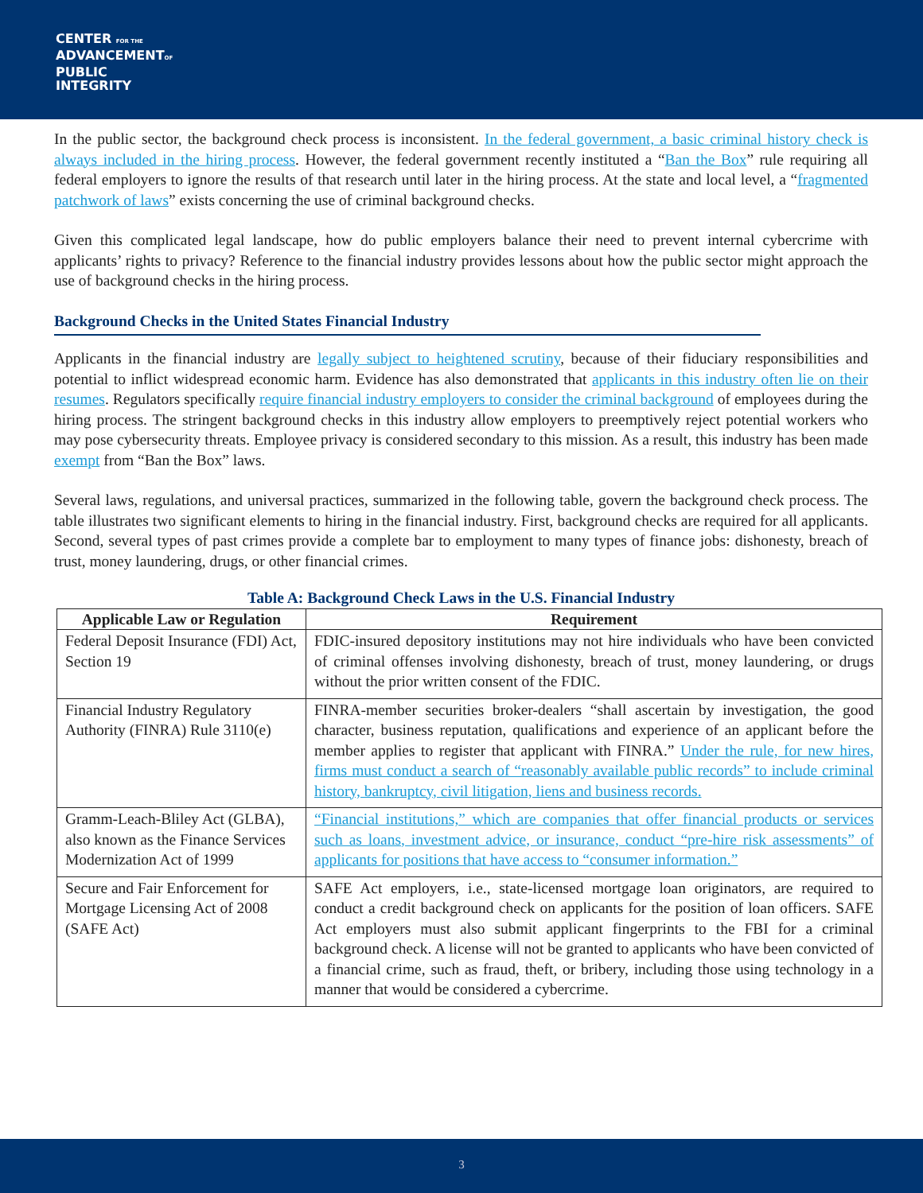CENTER FOR THE
ADVANCEMENTOF
PUBLIC
INTEGRITY
In the public sector, the background check process is inconsistent. In the federal government, a basic criminal history check is always included in the hiring process. However, the federal government recently instituted a “Ban the Box” rule requiring all federal employers to ignore the results of that research until later in the hiring process. At the state and local level, a “fragmented patchwork of laws” exists concerning the use of criminal background checks.
Given this complicated legal landscape, how do public employers balance their need to prevent internal cybercrime with applicants’ rights to privacy? Reference to the financial industry provides lessons about how the public sector might approach the use of background checks in the hiring process.
Background Checks in the United States Financial Industry
Applicants in the financial industry are legally subject to heightened scrutiny, because of their fiduciary responsibilities and potential to inflict widespread economic harm. Evidence has also demonstrated that applicants in this industry often lie on their resumes. Regulators specifically require financial industry employers to consider the criminal background of employees during the hiring process. The stringent background checks in this industry allow employers to preemptively reject potential workers who may pose cybersecurity threats. Employee privacy is considered secondary to this mission. As a result, this industry has been made exempt from “Ban the Box” laws.
Several laws, regulations, and universal practices, summarized in the following table, govern the background check process. The table illustrates two significant elements to hiring in the financial industry. First, background checks are required for all applicants. Second, several types of past crimes provide a complete bar to employment to many types of finance jobs: dishonesty, breach of trust, money laundering, drugs, or other financial crimes.
Table A: Background Check Laws in the U.S. Financial Industry
| Applicable Law or Regulation | Requirement |
| --- | --- |
| Federal Deposit Insurance (FDI) Act, Section 19 | FDIC-insured depository institutions may not hire individuals who have been convicted of criminal offenses involving dishonesty, breach of trust, money laundering, or drugs without the prior written consent of the FDIC. |
| Financial Industry Regulatory Authority (FINRA) Rule 3110(e) | FINRA-member securities broker-dealers “shall ascertain by investigation, the good character, business reputation, qualifications and experience of an applicant before the member applies to register that applicant with FINRA.” Under the rule, for new hires, firms must conduct a search of “reasonably available public records” to include criminal history, bankruptcy, civil litigation, liens and business records. |
| Gramm-Leach-Bliley Act (GLBA), also known as the Finance Services Modernization Act of 1999 | “Financial institutions,” which are companies that offer financial products or services such as loans, investment advice, or insurance, conduct “pre-hire risk assessments” of applicants for positions that have access to “consumer information.” |
| Secure and Fair Enforcement for Mortgage Licensing Act of 2008 (SAFE Act) | SAFE Act employers, i.e., state-licensed mortgage loan originators, are required to conduct a credit background check on applicants for the position of loan officers. SAFE Act employers must also submit applicant fingerprints to the FBI for a criminal background check. A license will not be granted to applicants who have been convicted of a financial crime, such as fraud, theft, or bribery, including those using technology in a manner that would be considered a cybercrime. |
3